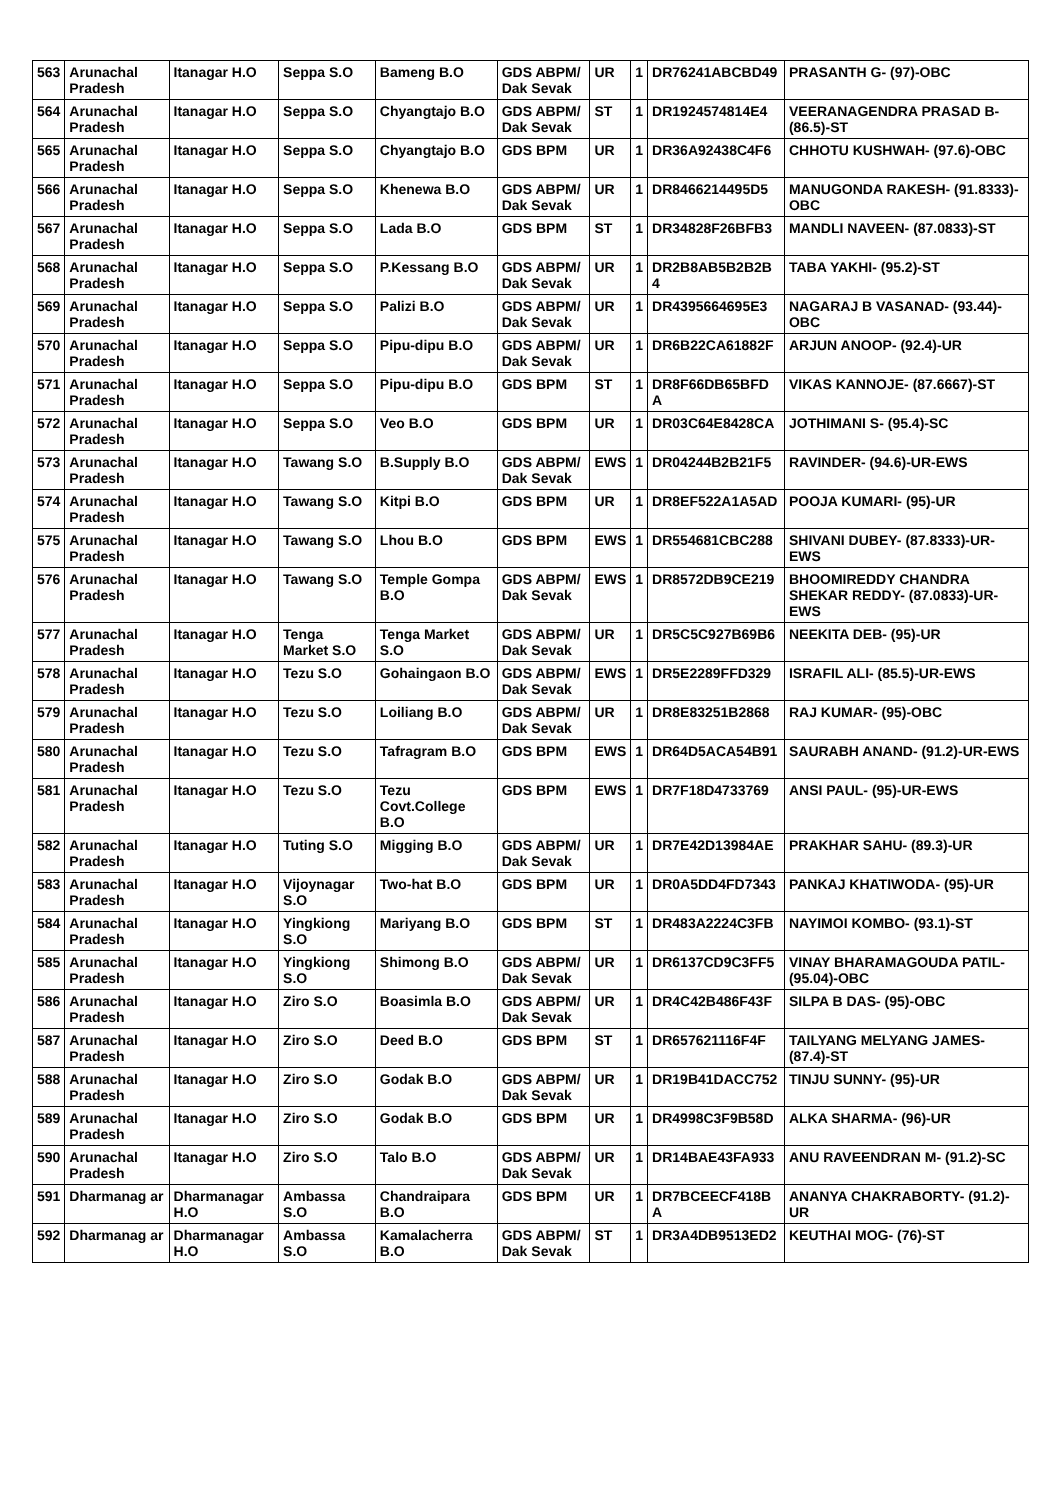| 563 | Arunachal Pradesh | Itanagar H.O | Seppa S.O | Bameng B.O | GDS ABPM/ Dak Sevak | UR | 1 | DR76241ABCBD49 | PRASANTH G- (97)-OBC |
| 564 | Arunachal Pradesh | Itanagar H.O | Seppa S.O | Chyangtajo B.O | GDS ABPM/ Dak Sevak | ST | 1 | DR1924574814E4 | VEERANAGENDRA PRASAD B- (86.5)-ST |
| 565 | Arunachal Pradesh | Itanagar H.O | Seppa S.O | Chyangtajo B.O | GDS BPM | UR | 1 | DR36A92438C4F6 | CHHOTU KUSHWAH- (97.6)-OBC |
| 566 | Arunachal Pradesh | Itanagar H.O | Seppa S.O | Khenewa B.O | GDS ABPM/ Dak Sevak | UR | 1 | DR8466214495D5 | MANUGONDA RAKESH- (91.8333)-OBC |
| 567 | Arunachal Pradesh | Itanagar H.O | Seppa S.O | Lada B.O | GDS BPM | ST | 1 | DR34828F26BFB3 | MANDLI NAVEEN- (87.0833)-ST |
| 568 | Arunachal Pradesh | Itanagar H.O | Seppa S.O | P.Kessang B.O | GDS ABPM/ Dak Sevak | UR | 1 | DR2B8AB5B2B2B 4 | TABA YAKHI- (95.2)-ST |
| 569 | Arunachal Pradesh | Itanagar H.O | Seppa S.O | Palizi B.O | GDS ABPM/ Dak Sevak | UR | 1 | DR4395664695E3 | NAGARAJ B VASANAD- (93.44)-OBC |
| 570 | Arunachal Pradesh | Itanagar H.O | Seppa S.O | Pipu-dipu B.O | GDS ABPM/ Dak Sevak | UR | 1 | DR6B22CA61882F | ARJUN ANOOP- (92.4)-UR |
| 571 | Arunachal Pradesh | Itanagar H.O | Seppa S.O | Pipu-dipu B.O | GDS BPM | ST | 1 | DR8F66DB65BFD A | VIKAS KANNOJE- (87.6667)-ST |
| 572 | Arunachal Pradesh | Itanagar H.O | Seppa S.O | Veo B.O | GDS BPM | UR | 1 | DR03C64E8428CA | JOTHIMANI S- (95.4)-SC |
| 573 | Arunachal Pradesh | Itanagar H.O | Tawang S.O | B.Supply B.O | GDS ABPM/ Dak Sevak | EWS | 1 | DR04244B2B21F5 | RAVINDER- (94.6)-UR-EWS |
| 574 | Arunachal Pradesh | Itanagar H.O | Tawang S.O | Kitpi B.O | GDS BPM | UR | 1 | DR8EF522A1A5AD | POOJA KUMARI- (95)-UR |
| 575 | Arunachal Pradesh | Itanagar H.O | Tawang S.O | Lhou B.O | GDS BPM | EWS | 1 | DR554681CBC288 | SHIVANI DUBEY- (87.8333)-UR-EWS |
| 576 | Arunachal Pradesh | Itanagar H.O | Tawang S.O | Temple Gompa B.O | GDS ABPM/ Dak Sevak | EWS | 1 | DR8572DB9CE219 | BHOOMIREDDY CHANDRA SHEKAR REDDY- (87.0833)-UR-EWS |
| 577 | Arunachal Pradesh | Itanagar H.O | Tenga Market S.O | Tenga Market S.O | GDS ABPM/ Dak Sevak | UR | 1 | DR5C5C927B69B6 | NEEKITA DEB- (95)-UR |
| 578 | Arunachal Pradesh | Itanagar H.O | Tezu S.O | Gohaingaon B.O | GDS ABPM/ Dak Sevak | EWS | 1 | DR5E2289FFD329 | ISRAFIL ALI- (85.5)-UR-EWS |
| 579 | Arunachal Pradesh | Itanagar H.O | Tezu S.O | Loiliang B.O | GDS ABPM/ Dak Sevak | UR | 1 | DR8E83251B2868 | RAJ KUMAR- (95)-OBC |
| 580 | Arunachal Pradesh | Itanagar H.O | Tezu S.O | Tafragram B.O | GDS BPM | EWS | 1 | DR64D5ACA54B91 | SAURABH ANAND- (91.2)-UR-EWS |
| 581 | Arunachal Pradesh | Itanagar H.O | Tezu S.O | Tezu Covt.College B.O | GDS BPM | EWS | 1 | DR7F18D4733769 | ANSI PAUL- (95)-UR-EWS |
| 582 | Arunachal Pradesh | Itanagar H.O | Tuting S.O | Migging B.O | GDS ABPM/ Dak Sevak | UR | 1 | DR7E42D13984AE | PRAKHAR SAHU- (89.3)-UR |
| 583 | Arunachal Pradesh | Itanagar H.O | Vijoynagar S.O | Two-hat B.O | GDS BPM | UR | 1 | DR0A5DD4FD7343 | PANKAJ KHATIWODA- (95)-UR |
| 584 | Arunachal Pradesh | Itanagar H.O | Yingkiong S.O | Mariyang B.O | GDS BPM | ST | 1 | DR483A2224C3FB | NAYIMOI KOMBO- (93.1)-ST |
| 585 | Arunachal Pradesh | Itanagar H.O | Yingkiong S.O | Shimong B.O | GDS ABPM/ Dak Sevak | UR | 1 | DR6137CD9C3FF5 | VINAY BHARAMAGOUDA PATIL- (95.04)-OBC |
| 586 | Arunachal Pradesh | Itanagar H.O | Ziro S.O | Boasimla B.O | GDS ABPM/ Dak Sevak | UR | 1 | DR4C42B486F43F | SILPA B DAS- (95)-OBC |
| 587 | Arunachal Pradesh | Itanagar H.O | Ziro S.O | Deed B.O | GDS BPM | ST | 1 | DR657621116F4F | TAILYANG MELYANG JAMES- (87.4)-ST |
| 588 | Arunachal Pradesh | Itanagar H.O | Ziro S.O | Godak B.O | GDS ABPM/ Dak Sevak | UR | 1 | DR19B41DACC752 | TINJU SUNNY- (95)-UR |
| 589 | Arunachal Pradesh | Itanagar H.O | Ziro S.O | Godak B.O | GDS BPM | UR | 1 | DR4998C3F9B58D | ALKA SHARMA- (96)-UR |
| 590 | Arunachal Pradesh | Itanagar H.O | Ziro S.O | Talo B.O | GDS ABPM/ Dak Sevak | UR | 1 | DR14BAE43FA933 | ANU RAVEENDRAN M- (91.2)-SC |
| 591 | Dharmanag ar | Dharmanagar H.O | Ambassa S.O | Chandraipara B.O | GDS BPM | UR | 1 | DR7BCEECF418B A | ANANYA CHAKRABORTY- (91.2)-UR |
| 592 | Dharmanag ar | Dharmanagar H.O | Ambassa S.O | Kamalacherra B.O | GDS ABPM/ Dak Sevak | ST | 1 | DR3A4DB9513ED2 | KEUTHAI MOG- (76)-ST |